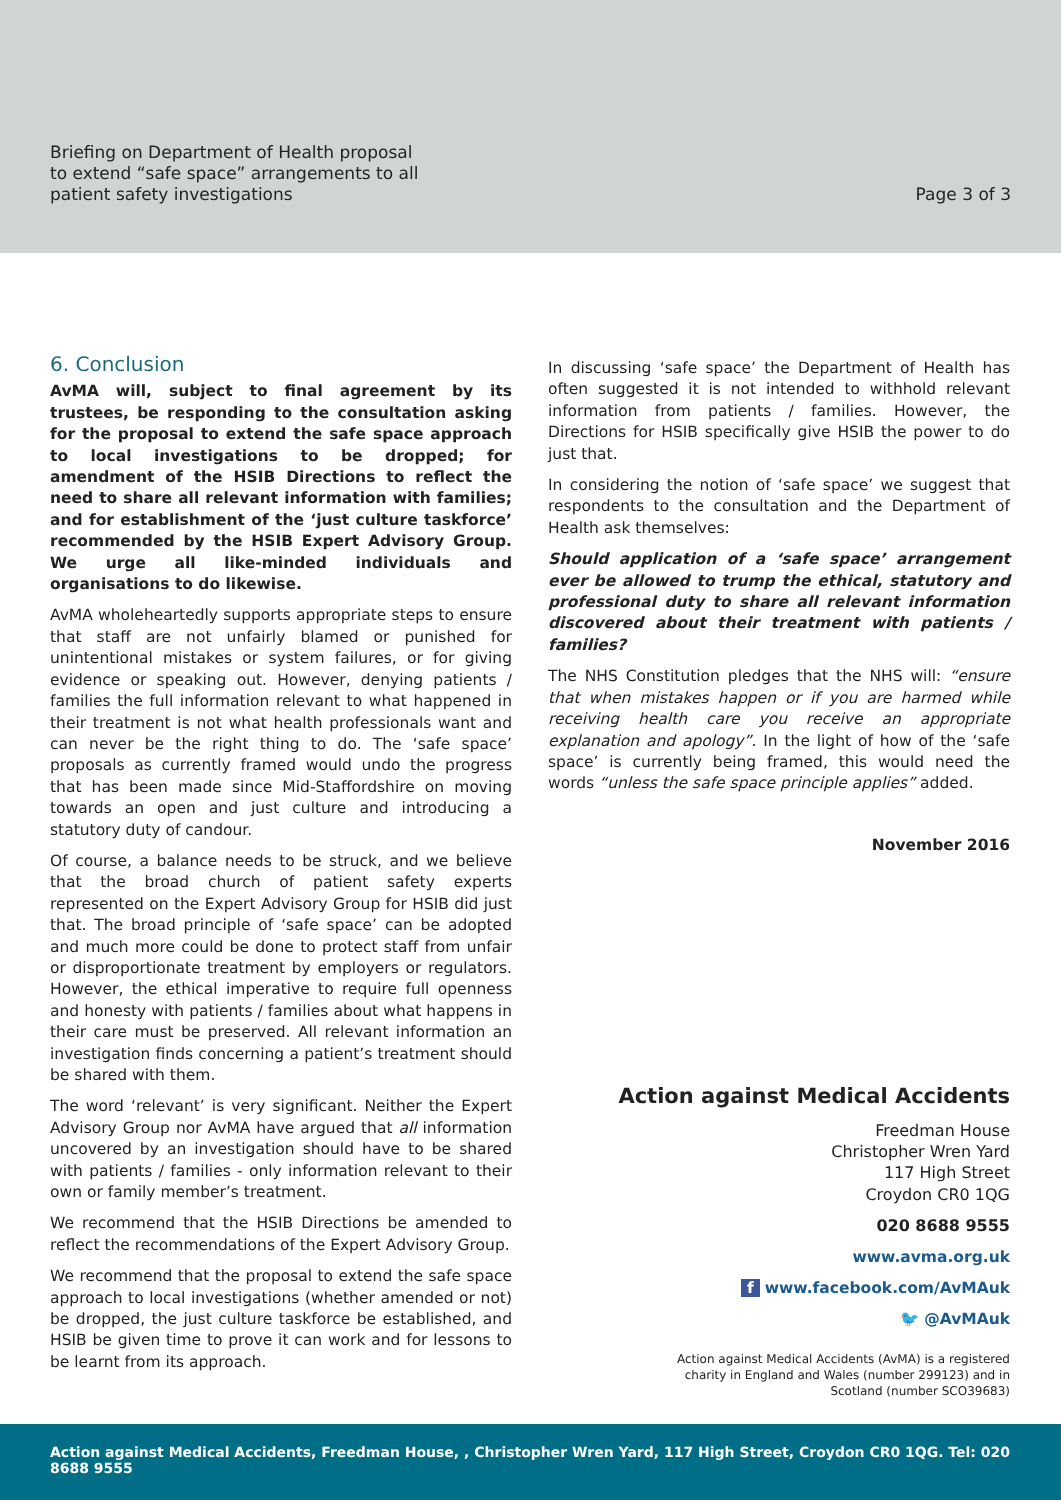Briefing on Department of Health proposal
to extend “safe space” arrangements to all
patient safety investigations
Page 3 of 3
6. Conclusion
AvMA will, subject to final agreement by its trustees, be responding to the consultation asking for the proposal to extend the safe space approach to local investigations to be dropped; for amendment of the HSIB Directions to reflect the need to share all relevant information with families; and for establishment of the ‘just culture taskforce’ recommended by the HSIB Expert Advisory Group. We urge all like-minded individuals and organisations to do likewise.
AvMA wholeheartedly supports appropriate steps to ensure that staff are not unfairly blamed or punished for unintentional mistakes or system failures, or for giving evidence or speaking out. However, denying patients / families the full information relevant to what happened in their treatment is not what health professionals want and can never be the right thing to do. The ‘safe space’ proposals as currently framed would undo the progress that has been made since Mid-Staffordshire on moving towards an open and just culture and introducing a statutory duty of candour.
Of course, a balance needs to be struck, and we believe that the broad church of patient safety experts represented on the Expert Advisory Group for HSIB did just that. The broad principle of ‘safe space’ can be adopted and much more could be done to protect staff from unfair or disproportionate treatment by employers or regulators. However, the ethical imperative to require full openness and honesty with patients / families about what happens in their care must be preserved. All relevant information an investigation finds concerning a patient’s treatment should be shared with them.
The word ‘relevant’ is very significant. Neither the Expert Advisory Group nor AvMA have argued that all information uncovered by an investigation should have to be shared with patients / families - only information relevant to their own or family member’s treatment.
We recommend that the HSIB Directions be amended to reflect the recommendations of the Expert Advisory Group.
We recommend that the proposal to extend the safe space approach to local investigations (whether amended or not) be dropped, the just culture taskforce be established, and HSIB be given time to prove it can work and for lessons to be learnt from its approach.
In discussing ‘safe space’ the Department of Health has often suggested it is not intended to withhold relevant information from patients / families. However, the Directions for HSIB specifically give HSIB the power to do just that.
In considering the notion of ‘safe space’ we suggest that respondents to the consultation and the Department of Health ask themselves:
Should application of a ‘safe space’ arrangement ever be allowed to trump the ethical, statutory and professional duty to share all relevant information discovered about their treatment with patients / families?
The NHS Constitution pledges that the NHS will: “ensure that when mistakes happen or if you are harmed while receiving health care you receive an appropriate explanation and apology”. In the light of how of the ‘safe space’ is currently being framed, this would need the words “unless the safe space principle applies” added.
November 2016
Action against Medical Accidents
Freedman House
Christopher Wren Yard
117 High Street
Croydon CR0 1QG
020 8688 9555
www.avma.org.uk
f www.facebook.com/AvMAuk
🐦 @AvMAuk
Action against Medical Accidents (AvMA) is a registered
charity in England and Wales (number 299123) and in
Scotland (number SCO39683)
Action against Medical Accidents, Freedman House, , Christopher Wren Yard, 117 High Street, Croydon CR0 1QG. Tel: 020 8688 9555